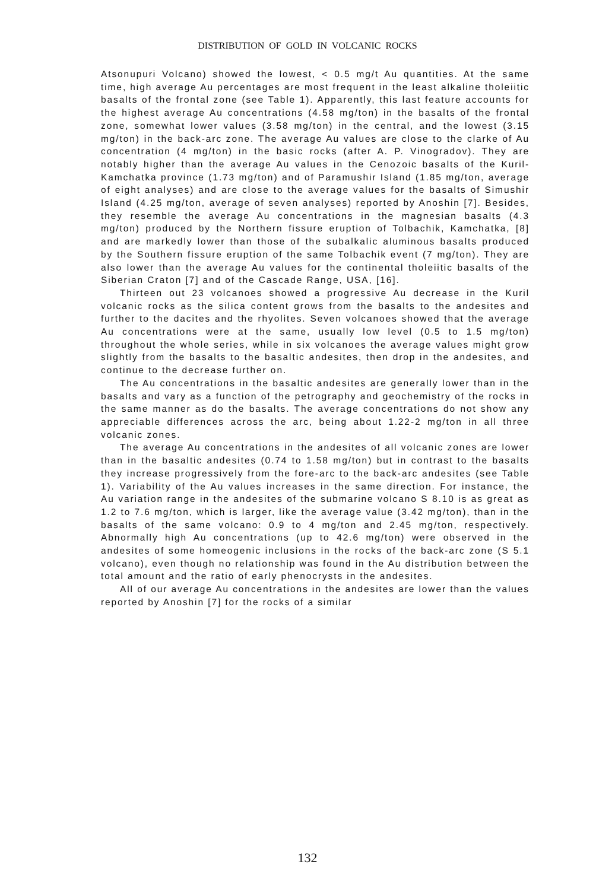DISTRIBUTION OF GOLD IN VOLCANIC ROCKS
Atsonupuri Volcano) showed the lowest, < 0.5 mg/t Au quantities. At the same time, high average Au percentages are most frequent in the least alkaline tholeiitic basalts of the frontal zone (see Table 1). Apparently, this last feature accounts for the highest average Au concentrations (4.58 mg/ton) in the basalts of the frontal zone, somewhat lower values (3.58 mg/ton) in the central, and the lowest (3.15 mg/ton) in the back-arc zone. The average Au values are close to the clarke of Au concentration (4 mg/ton) in the basic rocks (after A. P. Vinogradov). They are notably higher than the average Au values in the Cenozoic basalts of the Kuril-Kamchatka province (1.73 mg/ton) and of Paramushir Island (1.85 mg/ton, average of eight analyses) and are close to the average values for the basalts of Simushir Island (4.25 mg/ton, average of seven analyses) reported by Anoshin [7]. Besides, they resemble the average Au concentrations in the magnesian basalts (4.3 mg/ton) produced by the Northern fissure eruption of Tolbachik, Kamchatka, [8] and are markedly lower than those of the subalkalic aluminous basalts produced by the Southern fissure eruption of the same Tolbachik event (7 mg/ton). They are also lower than the average Au values for the continental tholeiitic basalts of the Siberian Craton [7] and of the Cascade Range, USA, [16].
Thirteen out 23 volcanoes showed a progressive Au decrease in the Kuril volcanic rocks as the silica content grows from the basalts to the andesites and further to the dacites and the rhyolites. Seven volcanoes showed that the average Au concentrations were at the same, usually low level (0.5 to 1.5 mg/ton) throughout the whole series, while in six volcanoes the average values might grow slightly from the basalts to the basaltic andesites, then drop in the andesites, and continue to the decrease further on.
The Au concentrations in the basaltic andesites are generally lower than in the basalts and vary as a function of the petrography and geochemistry of the rocks in the same manner as do the basalts. The average concentrations do not show any appreciable differences across the arc, being about 1.22-2 mg/ton in all three volcanic zones.
The average Au concentrations in the andesites of all volcanic zones are lower than in the basaltic andesites (0.74 to 1.58 mg/ton) but in contrast to the basalts they increase progressively from the fore-arc to the back-arc andesites (see Table 1). Variability of the Au values increases in the same direction. For instance, the Au variation range in the andesites of the submarine volcano S 8.10 is as great as 1.2 to 7.6 mg/ton, which is larger, like the average value (3.42 mg/ton), than in the basalts of the same volcano: 0.9 to 4 mg/ton and 2.45 mg/ton, respectively. Abnormally high Au concentrations (up to 42.6 mg/ton) were observed in the andesites of some homeogenic inclusions in the rocks of the back-arc zone (S 5.1 volcano), even though no relationship was found in the Au distribution between the total amount and the ratio of early phenocrysts in the andesites.
All of our average Au concentrations in the andesites are lower than the values reported by Anoshin [7] for the rocks of a similar
132